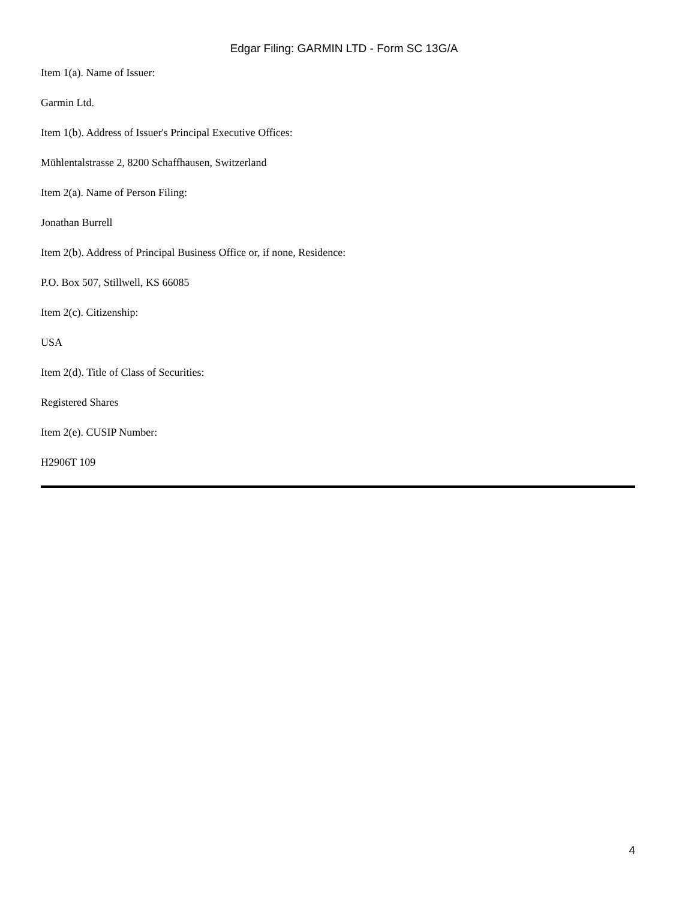Edgar Filing: GARMIN LTD - Form SC 13G/A
Item 1(a). Name of Issuer:
Garmin Ltd.
Item 1(b). Address of Issuer's Principal Executive Offices:
Mühlentalstrasse 2, 8200 Schaffhausen, Switzerland
Item 2(a). Name of Person Filing:
Jonathan Burrell
Item 2(b). Address of Principal Business Office or, if none, Residence:
P.O. Box 507, Stillwell, KS 66085
Item 2(c). Citizenship:
USA
Item 2(d). Title of Class of Securities:
Registered Shares
Item 2(e). CUSIP Number:
H2906T 109
4